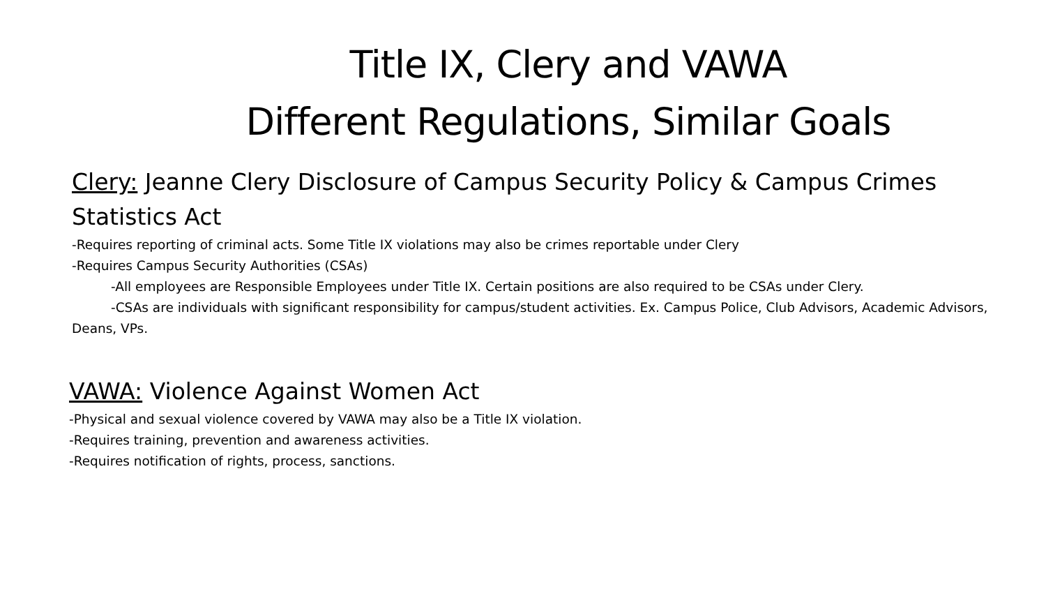Title IX, Clery and VAWA
Different Regulations, Similar Goals
Clery: Jeanne Clery Disclosure of Campus Security Policy & Campus Crimes Statistics Act
-Requires reporting of criminal acts. Some Title IX violations may also be crimes reportable under Clery
-Requires Campus Security Authorities (CSAs)
-All employees are Responsible Employees under Title IX. Certain positions are also required to be CSAs under Clery.
-CSAs are individuals with significant responsibility for campus/student activities. Ex. Campus Police, Club Advisors, Academic Advisors, Deans, VPs.
VAWA: Violence Against Women Act
-Physical and sexual violence covered by VAWA may also be a Title IX violation.
-Requires training, prevention and awareness activities.
-Requires notification of rights, process, sanctions.